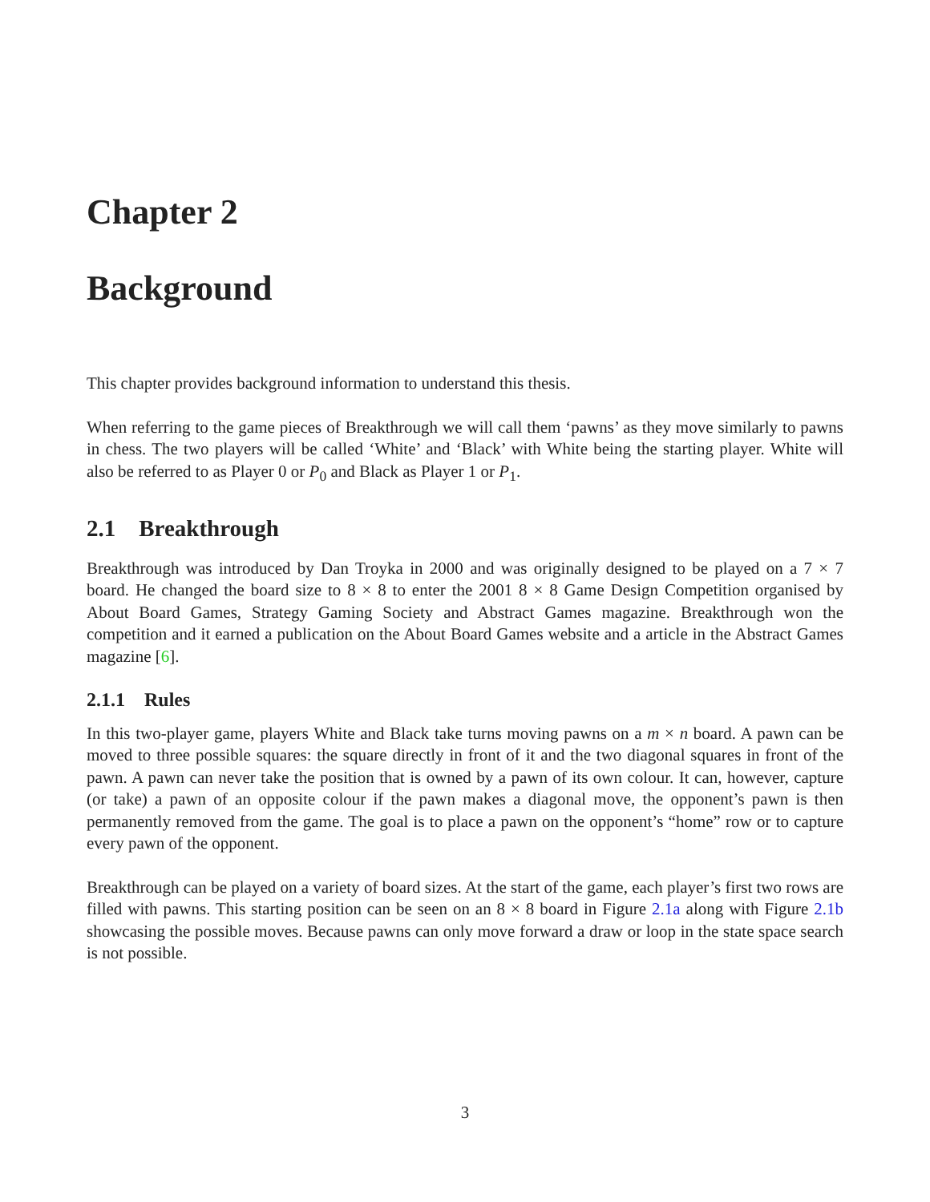Chapter 2
Background
This chapter provides background information to understand this thesis.
When referring to the game pieces of Breakthrough we will call them ‘pawns’ as they move similarly to pawns in chess. The two players will be called ‘White’ and ‘Black’ with White being the starting player. White will also be referred to as Player 0 or P<sub>0</sub> and Black as Player 1 or P<sub>1</sub>.
2.1 Breakthrough
Breakthrough was introduced by Dan Troyka in 2000 and was originally designed to be played on a 7 × 7 board. He changed the board size to 8 × 8 to enter the 2001 8 × 8 Game Design Competition organised by About Board Games, Strategy Gaming Society and Abstract Games magazine. Breakthrough won the competition and it earned a publication on the About Board Games website and a article in the Abstract Games magazine [6].
2.1.1 Rules
In this two-player game, players White and Black take turns moving pawns on a m × n board. A pawn can be moved to three possible squares: the square directly in front of it and the two diagonal squares in front of the pawn. A pawn can never take the position that is owned by a pawn of its own colour. It can, however, capture (or take) a pawn of an opposite colour if the pawn makes a diagonal move, the opponent’s pawn is then permanently removed from the game. The goal is to place a pawn on the opponent’s “home” row or to capture every pawn of the opponent.
Breakthrough can be played on a variety of board sizes. At the start of the game, each player’s first two rows are filled with pawns. This starting position can be seen on an 8 × 8 board in Figure 2.1a along with Figure 2.1b showcasing the possible moves. Because pawns can only move forward a draw or loop in the state space search is not possible.
3